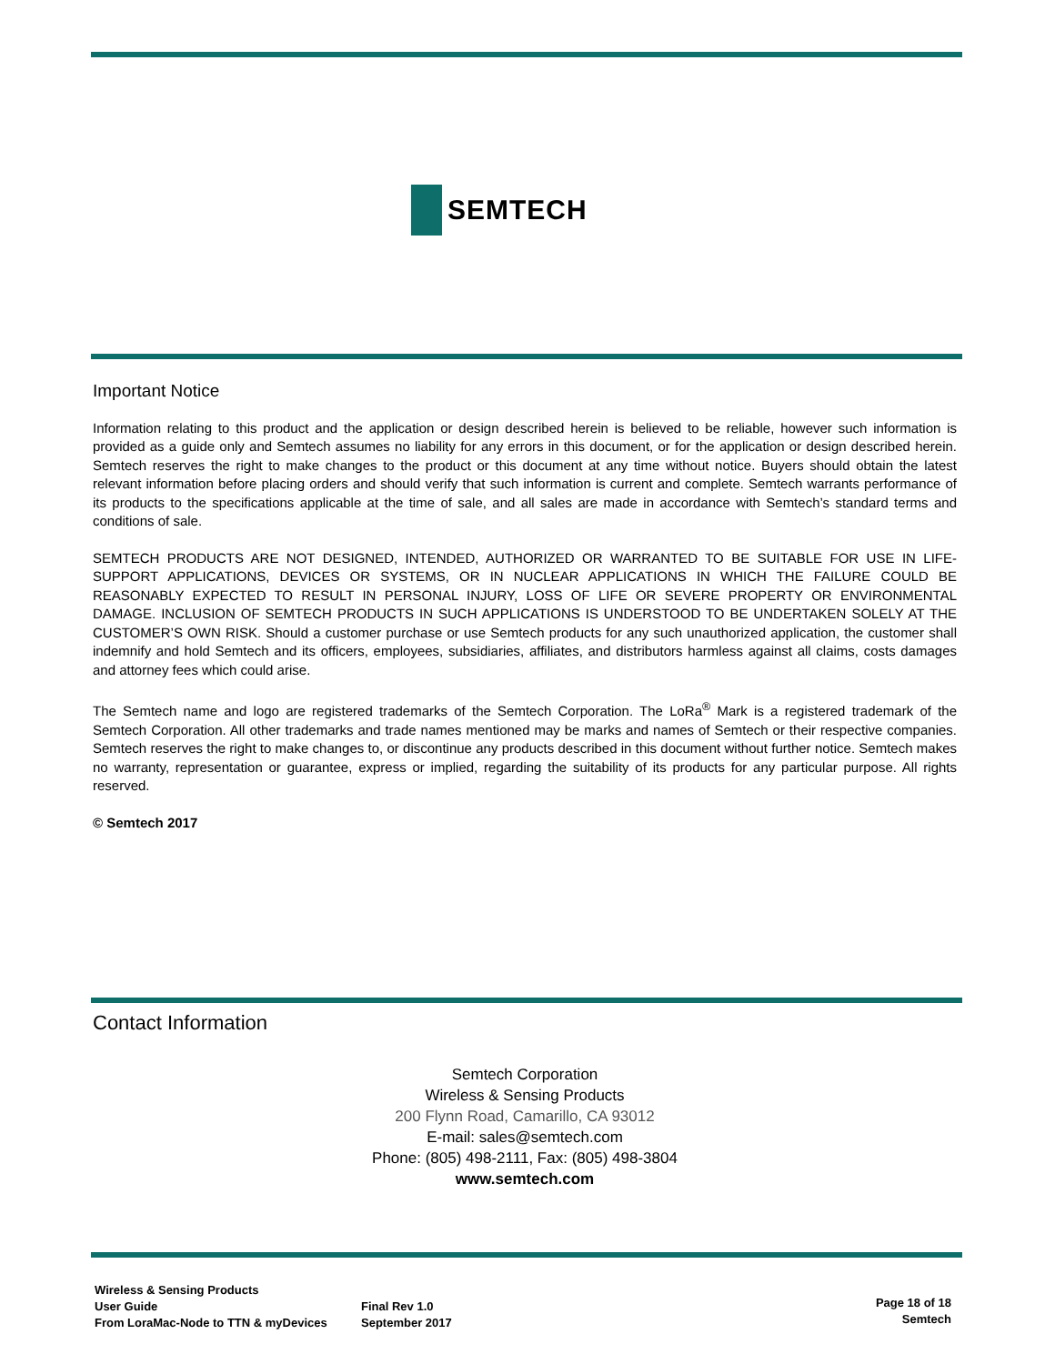SEMTECH
Important Notice
Information relating to this product and the application or design described herein is believed to be reliable, however such information is provided as a guide only and Semtech assumes no liability for any errors in this document, or for the application or design described herein. Semtech reserves the right to make changes to the product or this document at any time without notice. Buyers should obtain the latest relevant information before placing orders and should verify that such information is current and complete. Semtech warrants performance of its products to the specifications applicable at the time of sale, and all sales are made in accordance with Semtech’s standard terms and conditions of sale.
SEMTECH PRODUCTS ARE NOT DESIGNED, INTENDED, AUTHORIZED OR WARRANTED TO BE SUITABLE FOR USE IN LIFE-SUPPORT APPLICATIONS, DEVICES OR SYSTEMS, OR IN NUCLEAR APPLICATIONS IN WHICH THE FAILURE COULD BE REASONABLY EXPECTED TO RESULT IN PERSONAL INJURY, LOSS OF LIFE OR SEVERE PROPERTY OR ENVIRONMENTAL DAMAGE. INCLUSION OF SEMTECH PRODUCTS IN SUCH APPLICATIONS IS UNDERSTOOD TO BE UNDERTAKEN SOLELY AT THE CUSTOMER’S OWN RISK. Should a customer purchase or use Semtech products for any such unauthorized application, the customer shall indemnify and hold Semtech and its officers, employees, subsidiaries, affiliates, and distributors harmless against all claims, costs damages and attorney fees which could arise.
The Semtech name and logo are registered trademarks of the Semtech Corporation. The LoRa<sup>®</sup> Mark is a registered trademark of the Semtech Corporation. All other trademarks and trade names mentioned may be marks and names of Semtech or their respective companies. Semtech reserves the right to make changes to, or discontinue any products described in this document without further notice. Semtech makes no warranty, representation or guarantee, express or implied, regarding the suitability of its products for any particular purpose. All rights reserved.
© Semtech 2017
Contact Information
Semtech Corporation
Wireless & Sensing Products
200 Flynn Road, Camarillo, CA 93012
E-mail: sales@semtech.com
Phone: (805) 498-2111, Fax: (805) 498-3804
www.semtech.com
Wireless & Sensing Products
User Guide
From LoraMac-Node to TTN & myDevices
Final Rev 1.0
September 2017
Page 18 of 18
Semtech